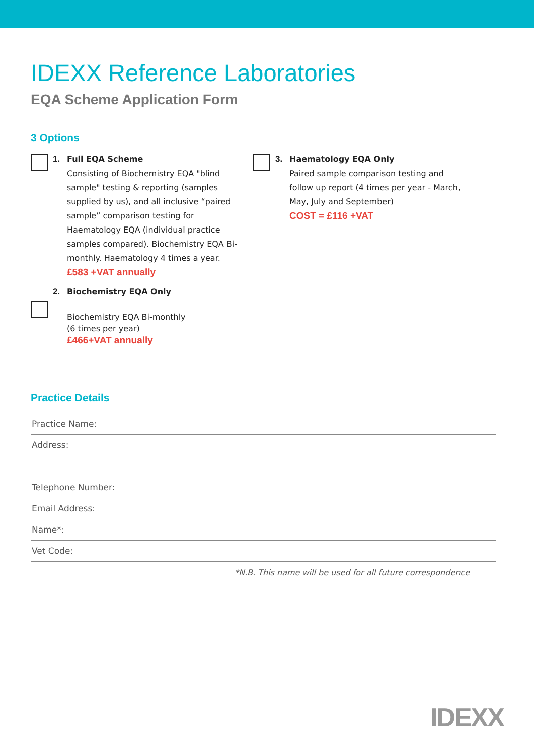IDEXX Reference Laboratories
EQA Scheme Application Form
3 Options
1.
Full EQA Scheme
Consisting of Biochemistry EQA "blind sample" testing & reporting (samples supplied by us), and all inclusive “paired sample” comparison testing for Haematology EQA (individual practice samples compared). Biochemistry EQA Bi-monthly. Haematology 4 times a year.
£583 +VAT annually
3.
Haematology EQA Only
Paired sample comparison testing and follow up report (4 times per year - March, May, July and September)
COST = £116 +VAT
2.
Biochemistry EQA Only
Biochemistry EQA Bi-monthly
(6 times per year)
£466+VAT annually
Practice Details
Practice Name:
Address:
Telephone Number:
Email Address:
Name*:
Vet Code:
*N.B. This name will be used for all future correspondence
IDEXX